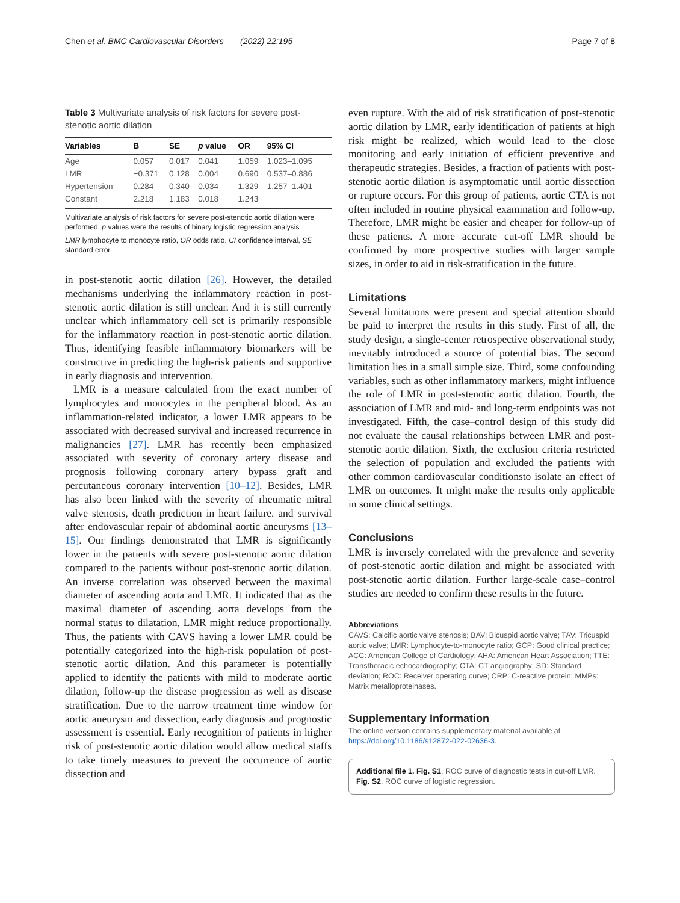Chen et al. BMC Cardiovascular Disorders (2022) 22:195 Page 7 of 8
Table 3 Multivariate analysis of risk factors for severe post-stenotic aortic dilation
| Variables | B | SE | p value | OR | 95% CI |
| --- | --- | --- | --- | --- | --- |
| Age | 0.057 | 0.017 | 0.041 | 1.059 | 1.023–1.095 |
| LMR | −0.371 | 0.128 | 0.004 | 0.690 | 0.537–0.886 |
| Hypertension | 0.284 | 0.340 | 0.034 | 1.329 | 1.257–1.401 |
| Constant | 2.218 | 1.183 | 0.018 | 1.243 | |
Multivariate analysis of risk factors for severe post-stenotic aortic dilation were performed. p values were the results of binary logistic regression analysis
LMR lymphocyte to monocyte ratio, OR odds ratio, CI confidence interval, SE standard error
in post-stenotic aortic dilation [26]. However, the detailed mechanisms underlying the inflammatory reaction in post-stenotic aortic dilation is still unclear. And it is still currently unclear which inflammatory cell set is primarily responsible for the inflammatory reaction in post-stenotic aortic dilation. Thus, identifying feasible inflammatory biomarkers will be constructive in predicting the high-risk patients and supportive in early diagnosis and intervention.
LMR is a measure calculated from the exact number of lymphocytes and monocytes in the peripheral blood. As an inflammation-related indicator, a lower LMR appears to be associated with decreased survival and increased recurrence in malignancies [27]. LMR has recently been emphasized associated with severity of coronary artery disease and prognosis following coronary artery bypass graft and percutaneous coronary intervention [10–12]. Besides, LMR has also been linked with the severity of rheumatic mitral valve stenosis, death prediction in heart failure. and survival after endovascular repair of abdominal aortic aneurysms [13–15]. Our findings demonstrated that LMR is significantly lower in the patients with severe post-stenotic aortic dilation compared to the patients without post-stenotic aortic dilation. An inverse correlation was observed between the maximal diameter of ascending aorta and LMR. It indicated that as the maximal diameter of ascending aorta develops from the normal status to dilatation, LMR might reduce proportionally. Thus, the patients with CAVS having a lower LMR could be potentially categorized into the high-risk population of post-stenotic aortic dilation. And this parameter is potentially applied to identify the patients with mild to moderate aortic dilation, follow-up the disease progression as well as disease stratification. Due to the narrow treatment time window for aortic aneurysm and dissection, early diagnosis and prognostic assessment is essential. Early recognition of patients in higher risk of post-stenotic aortic dilation would allow medical staffs to take timely measures to prevent the occurrence of aortic dissection and
even rupture. With the aid of risk stratification of post-stenotic aortic dilation by LMR, early identification of patients at high risk might be realized, which would lead to the close monitoring and early initiation of efficient preventive and therapeutic strategies. Besides, a fraction of patients with post-stenotic aortic dilation is asymptomatic until aortic dissection or rupture occurs. For this group of patients, aortic CTA is not often included in routine physical examination and follow-up. Therefore, LMR might be easier and cheaper for follow-up of these patients. A more accurate cut-off LMR should be confirmed by more prospective studies with larger sample sizes, in order to aid in risk-stratification in the future.
Limitations
Several limitations were present and special attention should be paid to interpret the results in this study. First of all, the study design, a single-center retrospective observational study, inevitably introduced a source of potential bias. The second limitation lies in a small simple size. Third, some confounding variables, such as other inflammatory markers, might influence the role of LMR in post-stenotic aortic dilation. Fourth, the association of LMR and mid- and long-term endpoints was not investigated. Fifth, the case–control design of this study did not evaluate the causal relationships between LMR and post-stenotic aortic dilation. Sixth, the exclusion criteria restricted the selection of population and excluded the patients with other common cardiovascular conditionsto isolate an effect of LMR on outcomes. It might make the results only applicable in some clinical settings.
Conclusions
LMR is inversely correlated with the prevalence and severity of post-stenotic aortic dilation and might be associated with post-stenotic aortic dilation. Further large-scale case–control studies are needed to confirm these results in the future.
Abbreviations
CAVS: Calcific aortic valve stenosis; BAV: Bicuspid aortic valve; TAV: Tricuspid aortic valve; LMR: Lymphocyte-to-monocyte ratio; GCP: Good clinical practice; ACC: American College of Cardiology; AHA: American Heart Association; TTE: Transthoracic echocardiography; CTA: CT angiography; SD: Standard deviation; ROC: Receiver operating curve; CRP: C-reactive protein; MMPs: Matrix metalloproteinases.
Supplementary Information
The online version contains supplementary material available at https://doi.org/10.1186/s12872-022-02636-3.
Additional file 1. Fig. S1. ROC curve of diagnostic tests in cut-off LMR. Fig. S2. ROC curve of logistic regression.